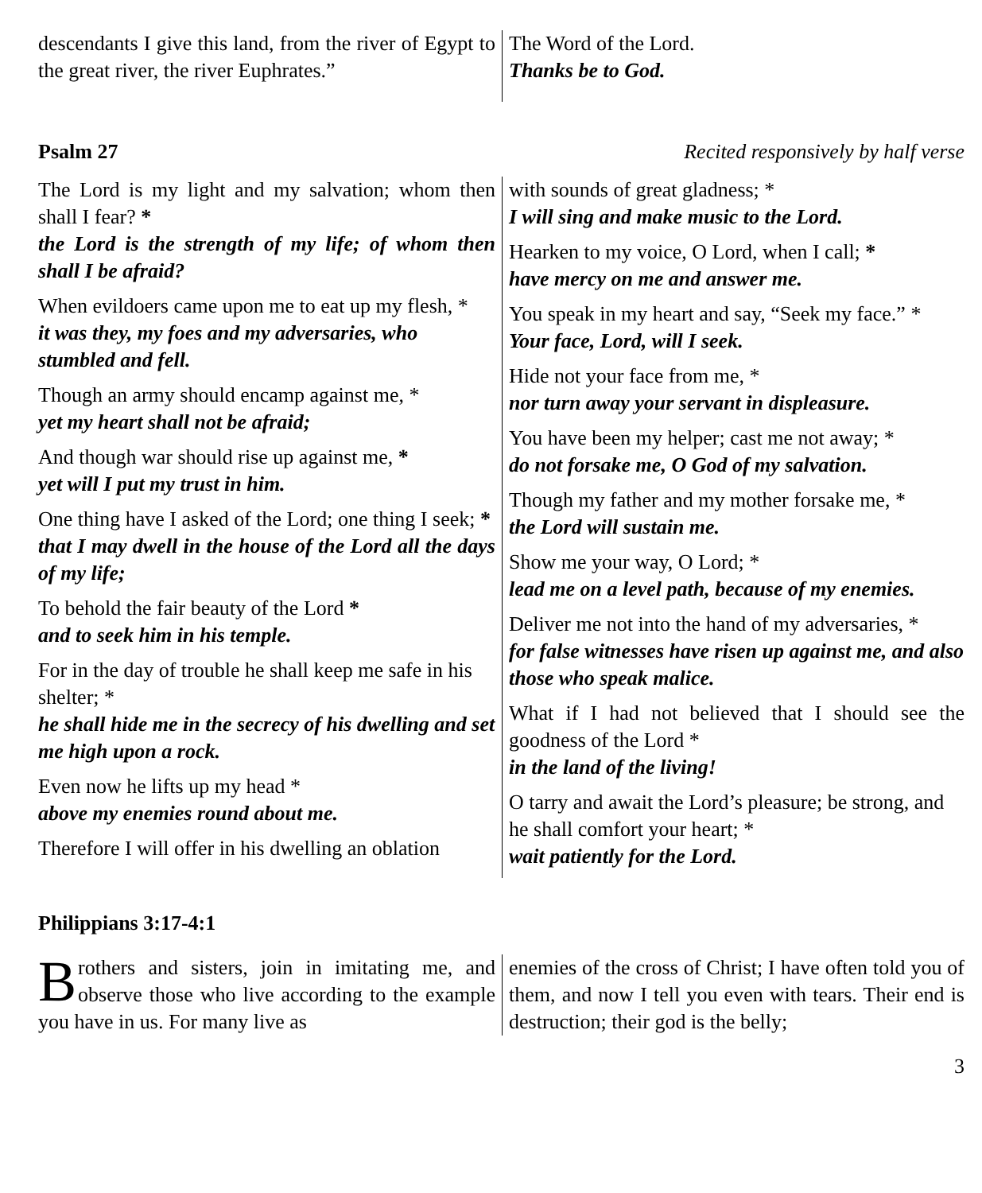descendants I give this land, from the river of Egypt to the great river, the river Euphrates.”
The Word of the Lord.
Thanks be to God.
Psalm 27 Recited responsively by half verse
The Lord is my light and my salvation; whom then shall I fear? *
the Lord is the strength of my life; of whom then shall I be afraid?
When evildoers came upon me to eat up my flesh, *
it was they, my foes and my adversaries, who stumbled and fell.
Though an army should encamp against me, *
yet my heart shall not be afraid;
And though war should rise up against me, *
yet will I put my trust in him.
One thing have I asked of the Lord; one thing I seek; *
that I may dwell in the house of the Lord all the days of my life;
To behold the fair beauty of the Lord *
and to seek him in his temple.
For in the day of trouble he shall keep me safe in his shelter; *
he shall hide me in the secrecy of his dwelling and set me high upon a rock.
Even now he lifts up my head *
above my enemies round about me.
Therefore I will offer in his dwelling an oblation
with sounds of great gladness; *
I will sing and make music to the Lord.
Hearken to my voice, O Lord, when I call; *
have mercy on me and answer me.
You speak in my heart and say, “Seek my face.” *
Your face, Lord, will I seek.
Hide not your face from me, *
nor turn away your servant in displeasure.
You have been my helper; cast me not away; *
do not forsake me, O God of my salvation.
Though my father and my mother forsake me, *
the Lord will sustain me.
Show me your way, O Lord; *
lead me on a level path, because of my enemies.
Deliver me not into the hand of my adversaries, *
for false witnesses have risen up against me, and also those who speak malice.
What if I had not believed that I should see the goodness of the Lord *
in the land of the living!
O tarry and await the Lord’s pleasure; be strong, and he shall comfort your heart; *
wait patiently for the Lord.
Philippians 3:17-4:1
Brothers and sisters, join in imitating me, and observe those who live according to the example you have in us. For many live as
enemies of the cross of Christ; I have often told you of them, and now I tell you even with tears. Their end is destruction; their god is the belly;
3